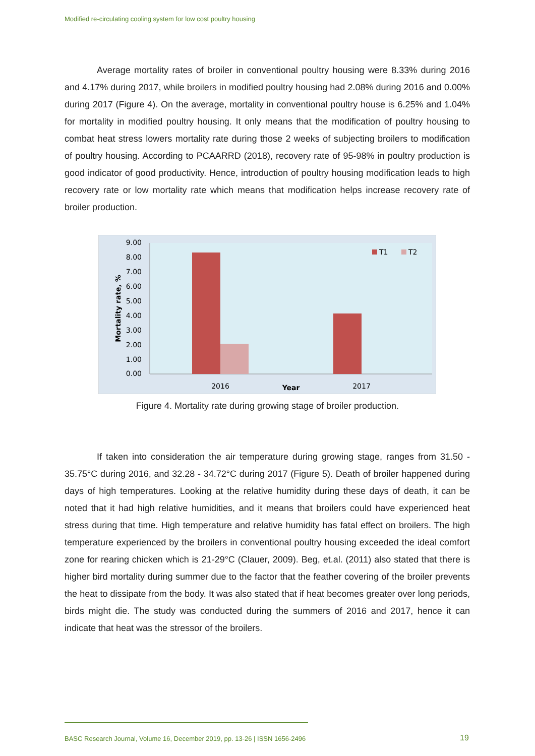Modified re-circulating cooling system for low cost poultry housing
Average mortality rates of broiler in conventional poultry housing were 8.33% during 2016 and 4.17% during 2017, while broilers in modified poultry housing had 2.08% during 2016 and 0.00% during 2017 (Figure 4). On the average, mortality in conventional poultry house is 6.25% and 1.04% for mortality in modified poultry housing. It only means that the modification of poultry housing to combat heat stress lowers mortality rate during those 2 weeks of subjecting broilers to modification of poultry housing. According to PCAARRD (2018), recovery rate of 95-98% in poultry production is good indicator of good productivity. Hence, introduction of poultry housing modification leads to high recovery rate or low mortality rate which means that modification helps increase recovery rate of broiler production.
9.00
8.00
7.00
6.00
5.00
4.00
3.00
2.00
1.00
0.00
2016
2017
Year
Mortality rate, %
T1
T2
Figure 4. Mortality rate during growing stage of broiler production.
If taken into consideration the air temperature during growing stage, ranges from 31.50 - 35.75°C during 2016, and 32.28 - 34.72°C during 2017 (Figure 5). Death of broiler happened during days of high temperatures. Looking at the relative humidity during these days of death, it can be noted that it had high relative humidities, and it means that broilers could have experienced heat stress during that time. High temperature and relative humidity has fatal effect on broilers. The high temperature experienced by the broilers in conventional poultry housing exceeded the ideal comfort zone for rearing chicken which is 21-29°C (Clauer, 2009). Beg, et.al. (2011) also stated that there is higher bird mortality during summer due to the factor that the feather covering of the broiler prevents the heat to dissipate from the body. It was also stated that if heat becomes greater over long periods, birds might die. The study was conducted during the summers of 2016 and 2017, hence it can indicate that heat was the stressor of the broilers.
BASC Research Journal, Volume 16, December 2019, pp. 13-26 | ISSN 1656-2496
19